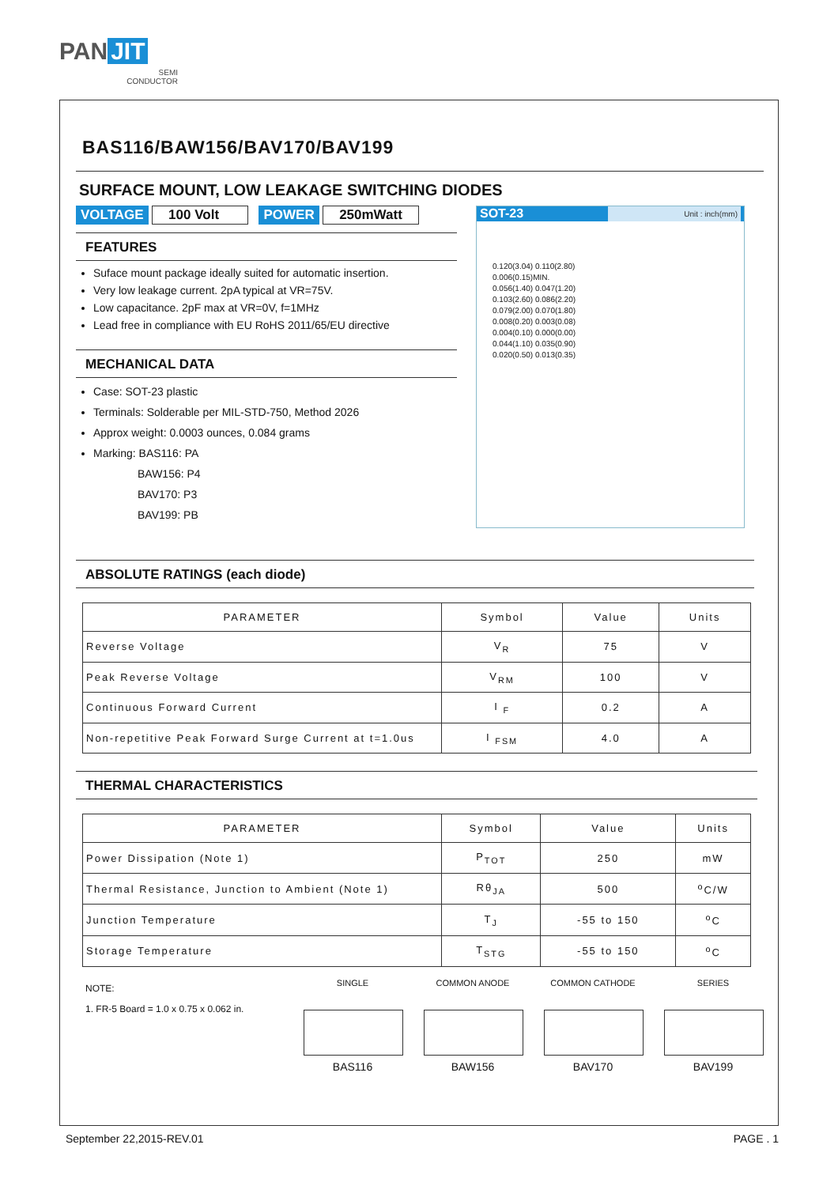PAN JIT
SEMI
CONDUCTOR
BAS116/BAW156/BAV170/BAV199
SURFACE MOUNT, LOW LEAKAGE SWITCHING DIODES
VOLTAGE 100 Volt POWER 250mWatt
FEATURES
Suface mount package ideally suited for automatic insertion.
Very low leakage current. 2pA typical at VR=75V.
Low capacitance. 2pF max at VR=0V, f=1MHz
Lead free in compliance with EU RoHS 2011/65/EU directive
MECHANICAL DATA
Case: SOT-23 plastic
Terminals: Solderable per MIL-STD-750, Method 2026
Approx weight: 0.0003 ounces, 0.084 grams
Marking: BAS116: PA
    BAW156: P4
    BAV170: P3
    BAV199: PB
SOT-23 Unit : inch(mm)
0.120(3.04) 0.110(2.80)
0.006(0.15)MIN.
0.056(1.40) 0.047(1.20)
0.103(2.60) 0.086(2.20)
0.079(2.00) 0.070(1.80)
0.008(0.20) 0.003(0.08)
0.004(0.10) 0.000(0.00)
0.044(1.10) 0.035(0.90)
0.020(0.50) 0.013(0.35)
ABSOLUTE RATINGS (each diode)
| PARAMETER | Symbol | Value | Units |
| --- | --- | --- | --- |
| Reverse Voltage | V<sub>R</sub> | 75 | V |
| Peak Reverse Voltage | V<sub>RM</sub> | 100 | V |
| Continuous Forward Current | I <sub>F</sub> | 0.2 | A |
| Non-repetitive Peak Forward Surge Current at t=1.0us | I <sub>FSM</sub> | 4.0 | A |
THERMAL CHARACTERISTICS
| PARAMETER | Symbol | Value | Units |
| --- | --- | --- | --- |
| Power Dissipation (Note 1) | P<sub>TOT</sub> | 250 | mW |
| Thermal Resistance, Junction to Ambient (Note 1) | Rθ<sub>JA</sub> | 500 | <sup>o</sup> C/W |
| Junction Temperature | T<sub>J</sub> | -55 to 150 | <sup>o</sup> C |
| Storage Temperature | T<sub>STG</sub> | -55 to 150 | <sup>o</sup> C |
NOTE:
1. FR-5 Board = 1.0 x 0.75 x 0.062 in.
SINGLE
BAS116
COMMON ANODE
BAW156
COMMON CATHODE
BAV170
SERIES
BAV199
September 22,2015-REV.01 PAGE . 1